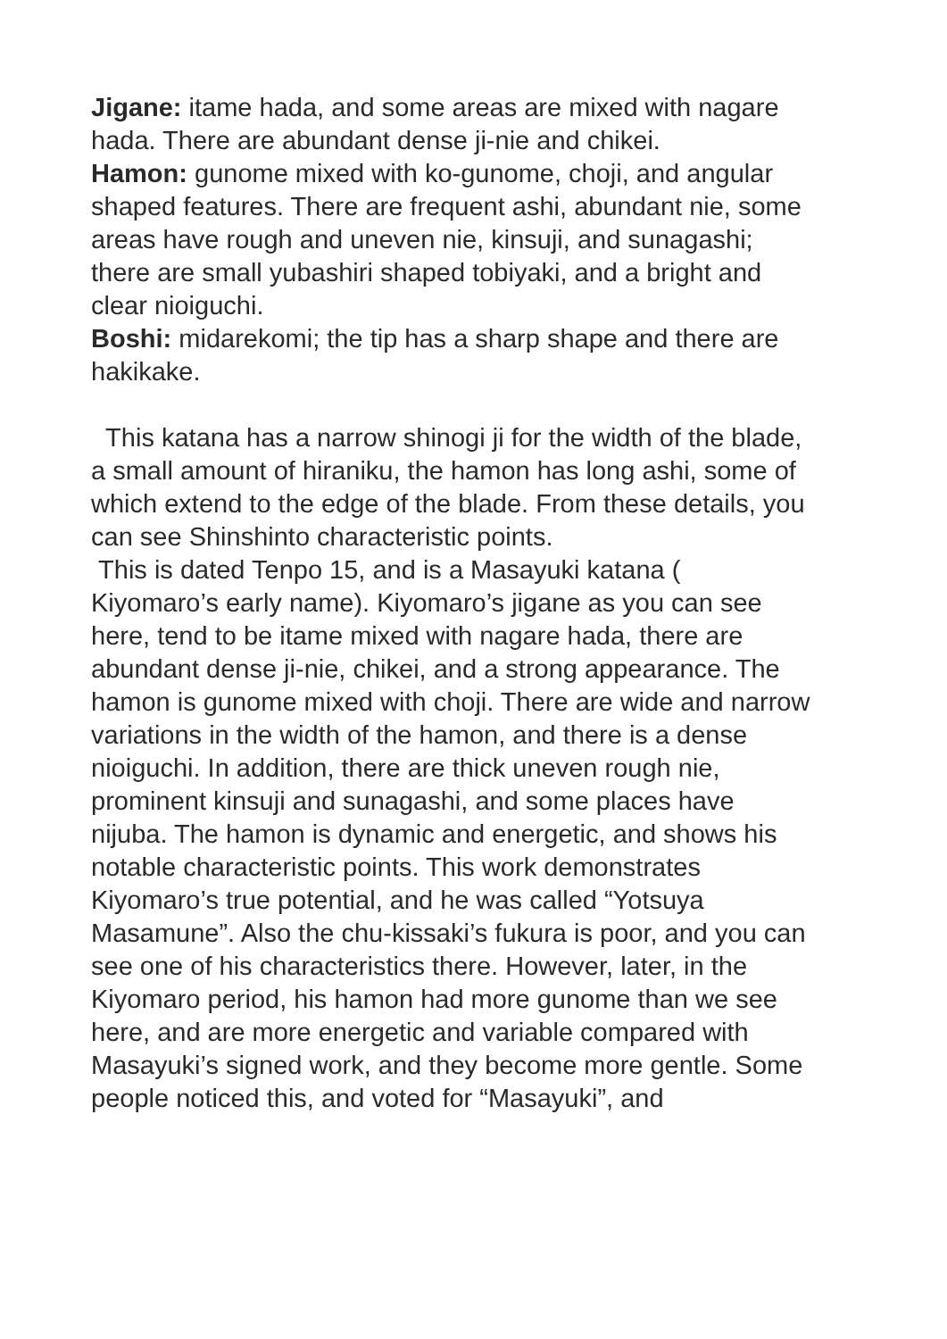Jigane: itame hada, and some areas are mixed with nagare hada. There are abundant dense ji-nie and chikei.
Hamon: gunome mixed with ko-gunome, choji, and angular shaped features. There are frequent ashi, abundant nie, some areas have rough and uneven nie, kinsuji, and sunagashi; there are small yubashiri shaped tobiyaki, and a bright and clear nioiguchi.
Boshi: midarekomi; the tip has a sharp shape and there are hakikake.
This katana has a narrow shinogi ji for the width of the blade, a small amount of hiraniku, the hamon has long ashi, some of which extend to the edge of the blade. From these details, you can see Shinshinto characteristic points.
This is dated Tenpo 15, and is a Masayuki katana ( Kiyomaro’s early name). Kiyomaro’s jigane as you can see here, tend to be itame mixed with nagare hada, there are abundant dense ji-nie, chikei, and a strong appearance. The hamon is gunome mixed with choji. There are wide and narrow variations in the width of the hamon, and there is a dense nioiguchi. In addition, there are thick uneven rough nie, prominent kinsuji and sunagashi, and some places have nijuba. The hamon is dynamic and energetic, and shows his notable characteristic points. This work demonstrates Kiyomaro’s true potential, and he was called “Yotsuya Masamune”. Also the chu-kissaki’s fukura is poor, and you can see one of his characteristics there. However, later, in the Kiyomaro period, his hamon had more gunome than we see here, and are more energetic and variable compared with Masayuki’s signed work, and they become more gentle. Some people noticed this, and voted for “Masayuki”, and